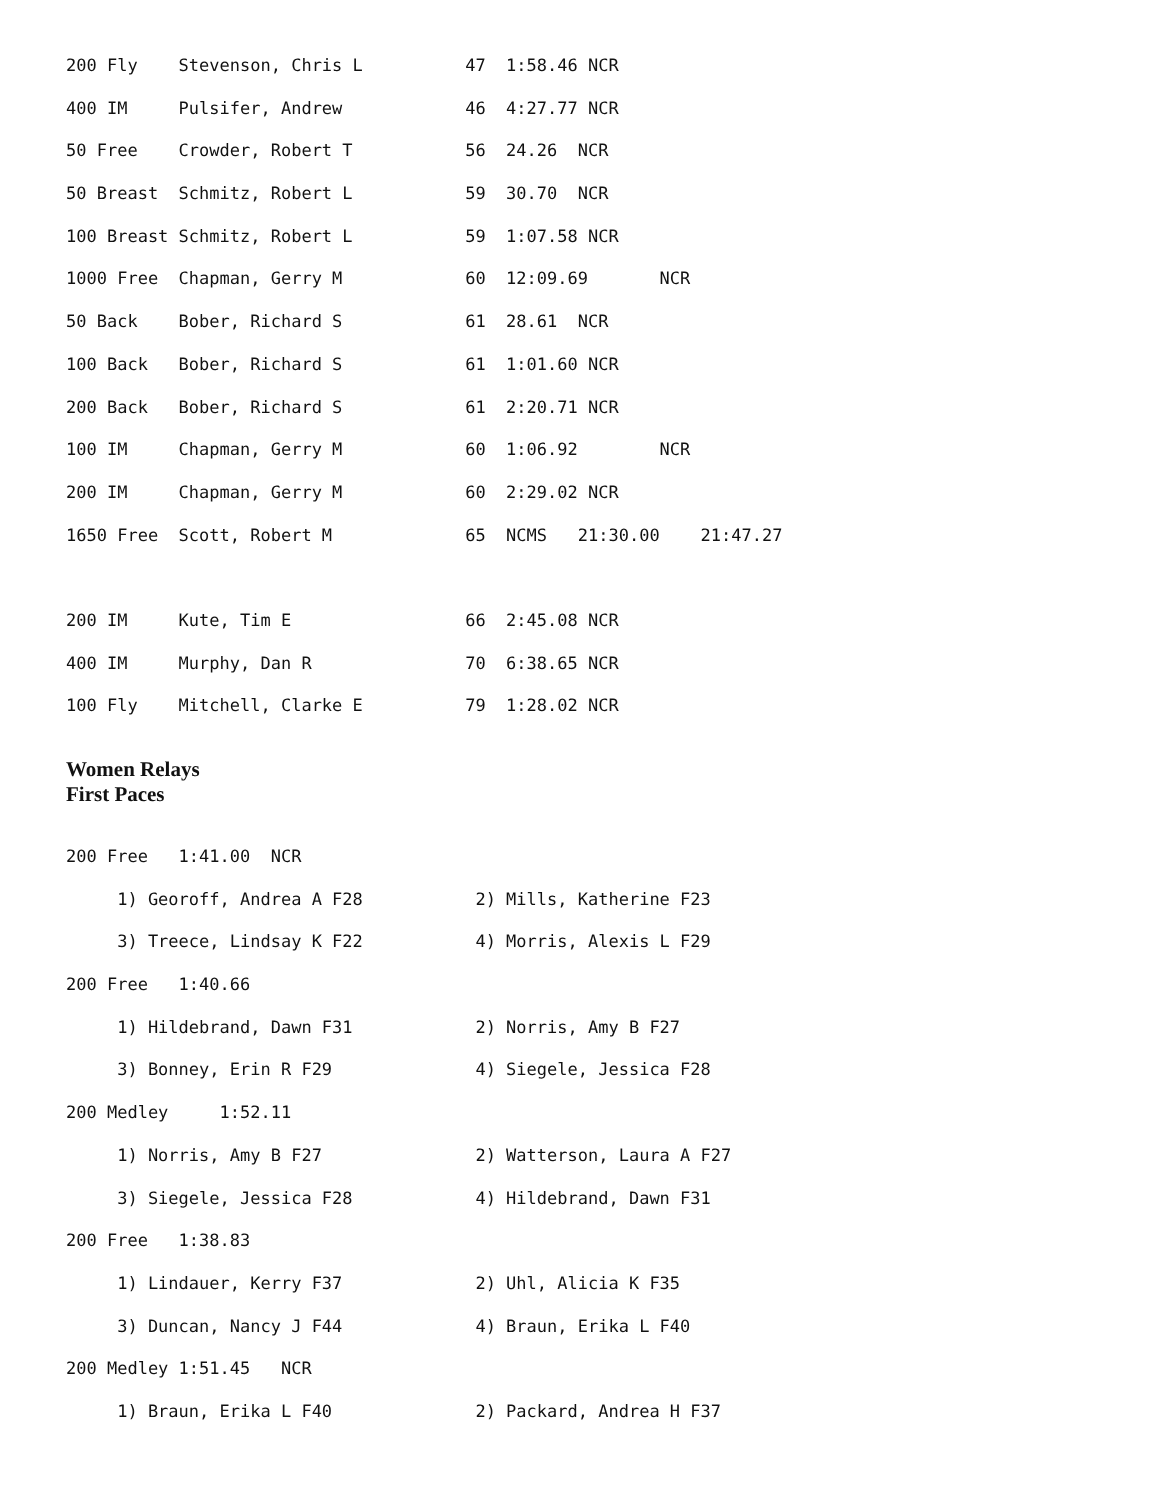200 Fly Stevenson, Chris L 47 1:58.46 NCR
400 IM Pulsifer, Andrew 46 4:27.77 NCR
50 Free Crowder, Robert T 56 24.26 NCR
50 Breast Schmitz, Robert L 59 30.70 NCR
100 Breast Schmitz, Robert L 59 1:07.58 NCR
1000 Free Chapman, Gerry M 60 12:09.69 NCR
50 Back Bober, Richard S 61 28.61 NCR
100 Back Bober, Richard S 61 1:01.60 NCR
200 Back Bober, Richard S 61 2:20.71 NCR
100 IM Chapman, Gerry M 60 1:06.92 NCR
200 IM Chapman, Gerry M 60 2:29.02 NCR
1650 Free Scott, Robert M 65 NCMS 21:30.00 21:47.27
200 IM Kute, Tim E 66 2:45.08 NCR
400 IM Murphy, Dan R 70 6:38.65 NCR
100 Fly Mitchell, Clarke E 79 1:28.02 NCR
Women Relays
First Paces
200 Free 1:41.00 NCR
1) Georoff, Andrea A F28 2) Mills, Katherine F23
3) Treece, Lindsay K F22 4) Morris, Alexis L F29
200 Free 1:40.66
1) Hildebrand, Dawn F31 2) Norris, Amy B F27
3) Bonney, Erin R F29 4) Siegele, Jessica F28
200 Medley 1:52.11
1) Norris, Amy B F27 2) Watterson, Laura A F27
3) Siegele, Jessica F28 4) Hildebrand, Dawn F31
200 Free 1:38.83
1) Lindauer, Kerry F37 2) Uhl, Alicia K F35
3) Duncan, Nancy J F44 4) Braun, Erika L F40
200 Medley 1:51.45 NCR
1) Braun, Erika L F40 2) Packard, Andrea H F37